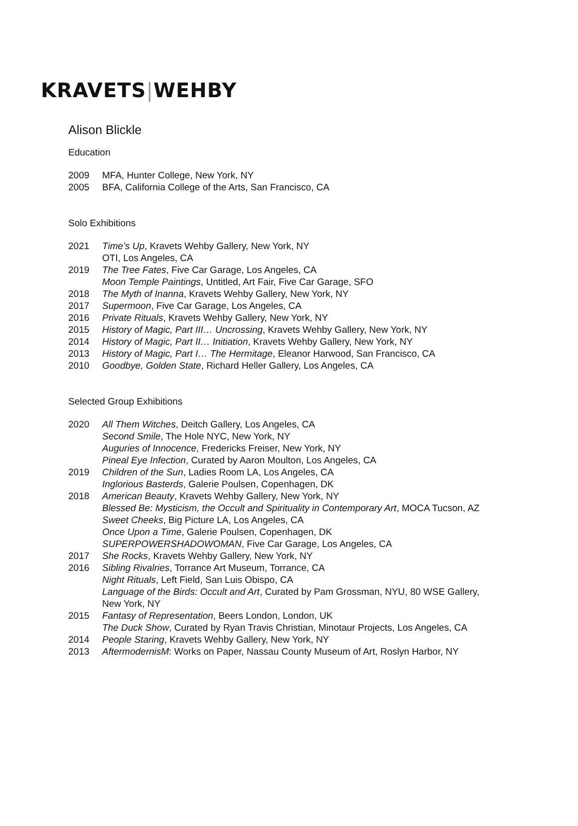KRAVETS|WEHBY
Alison Blickle
Education
2009 MFA, Hunter College, New York, NY
2005 BFA, California College of the Arts, San Francisco, CA
Solo Exhibitions
2021 Time’s Up, Kravets Wehby Gallery, New York, NY
OTI, Los Angeles, CA
2019 The Tree Fates, Five Car Garage, Los Angeles, CA
Moon Temple Paintings, Untitled, Art Fair, Five Car Garage, SFO
2018 The Myth of Inanna, Kravets Wehby Gallery, New York, NY
2017 Supermoon, Five Car Garage, Los Angeles, CA
2016 Private Rituals, Kravets Wehby Gallery, New York, NY
2015 History of Magic, Part III… Uncrossing, Kravets Wehby Gallery, New York, NY
2014 History of Magic, Part II… Initiation, Kravets Wehby Gallery, New York, NY
2013 History of Magic, Part I… The Hermitage, Eleanor Harwood, San Francisco, CA
2010 Goodbye, Golden State, Richard Heller Gallery, Los Angeles, CA
Selected Group Exhibitions
2020 All Them Witches, Deitch Gallery, Los Angeles, CA
Second Smile, The Hole NYC, New York, NY
Auguries of Innocence, Fredericks Freiser, New York, NY
Pineal Eye Infection, Curated by Aaron Moulton, Los Angeles, CA
2019 Children of the Sun, Ladies Room LA, Los Angeles, CA
Inglorious Basterds, Galerie Poulsen, Copenhagen, DK
2018 American Beauty, Kravets Wehby Gallery, New York, NY
Blessed Be: Mysticism, the Occult and Spirituality in Contemporary Art, MOCA Tucson, AZ
Sweet Cheeks, Big Picture LA, Los Angeles, CA
Once Upon a Time, Galerie Poulsen, Copenhagen, DK
SUPERPOWERSHADOWOMAN, Five Car Garage, Los Angeles, CA
2017 She Rocks, Kravets Wehby Gallery, New York, NY
2016 Sibling Rivalries, Torrance Art Museum, Torrance, CA
Night Rituals, Left Field, San Luis Obispo, CA
Language of the Birds: Occult and Art, Curated by Pam Grossman, NYU, 80 WSE Gallery, New York, NY
2015 Fantasy of Representation, Beers London, London, UK
The Duck Show, Curated by Ryan Travis Christian, Minotaur Projects, Los Angeles, CA
2014 People Staring, Kravets Wehby Gallery, New York, NY
2013 AftermodernisM: Works on Paper, Nassau County Museum of Art, Roslyn Harbor, NY